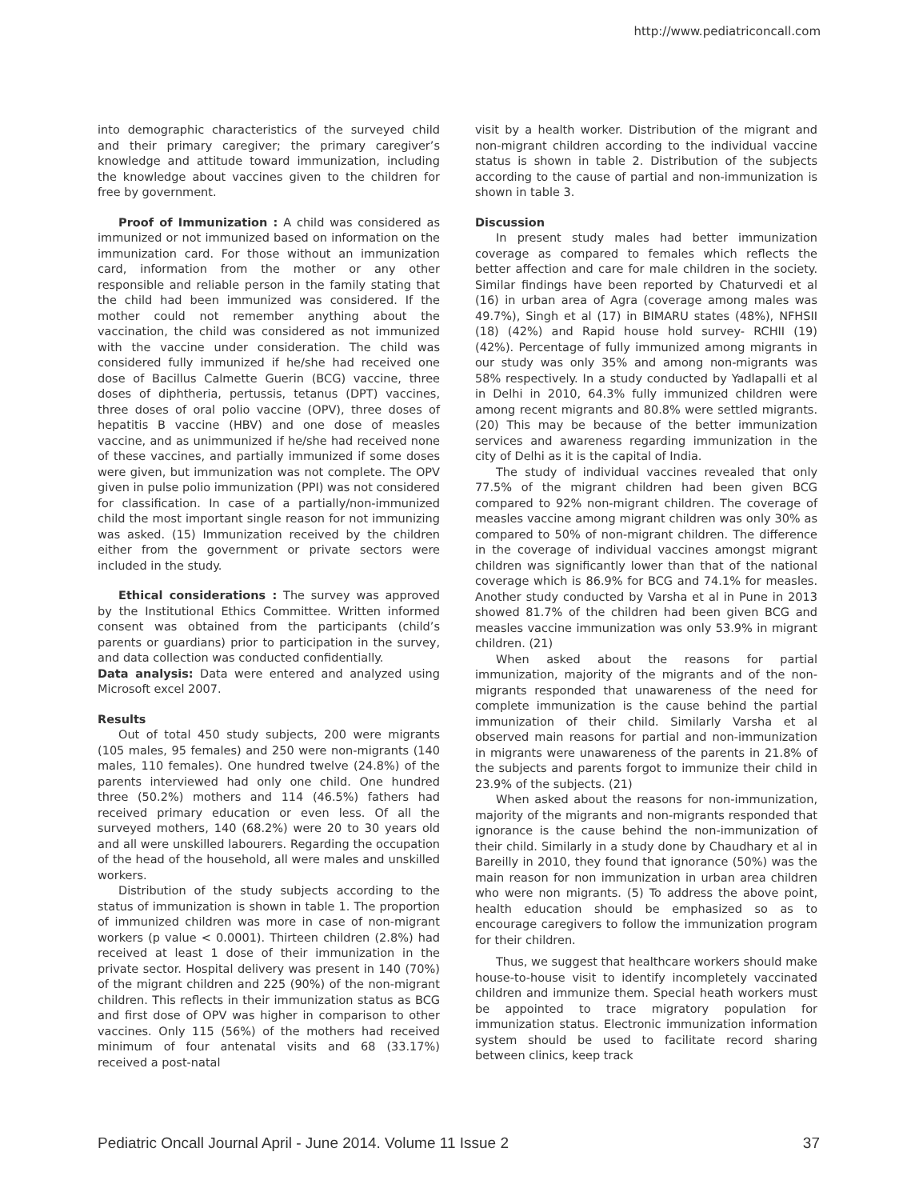http://www.pediatriconcall.com
into demographic characteristics of the surveyed child and their primary caregiver; the primary caregiver’s knowledge and attitude toward immunization, including the knowledge about vaccines given to the children for free by government.
Proof of Immunization : A child was considered as immunized or not immunized based on information on the immunization card. For those without an immunization card, information from the mother or any other responsible and reliable person in the family stating that the child had been immunized was considered. If the mother could not remember anything about the vaccination, the child was considered as not immunized with the vaccine under consideration. The child was considered fully immunized if he/she had received one dose of Bacillus Calmette Guerin (BCG) vaccine, three doses of diphtheria, pertussis, tetanus (DPT) vaccines, three doses of oral polio vaccine (OPV), three doses of hepatitis B vaccine (HBV) and one dose of measles vaccine, and as unimmunized if he/she had received none of these vaccines, and partially immunized if some doses were given, but immunization was not complete. The OPV given in pulse polio immunization (PPI) was not considered for classification. In case of a partially/non-immunized child the most important single reason for not immunizing was asked. (15) Immunization received by the children either from the government or private sectors were included in the study.
Ethical considerations : The survey was approved by the Institutional Ethics Committee. Written informed consent was obtained from the participants (child’s parents or guardians) prior to participation in the survey, and data collection was conducted confidentially.
Data analysis: Data were entered and analyzed using Microsoft excel 2007.
Results
Out of total 450 study subjects, 200 were migrants (105 males, 95 females) and 250 were non-migrants (140 males, 110 females). One hundred twelve (24.8%) of the parents interviewed had only one child. One hundred three (50.2%) mothers and 114 (46.5%) fathers had received primary education or even less. Of all the surveyed mothers, 140 (68.2%) were 20 to 30 years old and all were unskilled labourers. Regarding the occupation of the head of the household, all were males and unskilled workers.
Distribution of the study subjects according to the status of immunization is shown in table 1. The proportion of immunized children was more in case of non-migrant workers (p value < 0.0001). Thirteen children (2.8%) had received at least 1 dose of their immunization in the private sector. Hospital delivery was present in 140 (70%) of the migrant children and 225 (90%) of the non-migrant children. This reflects in their immunization status as BCG and first dose of OPV was higher in comparison to other vaccines. Only 115 (56%) of the mothers had received minimum of four antenatal visits and 68 (33.17%) received a post-natal
visit by a health worker. Distribution of the migrant and non-migrant children according to the individual vaccine status is shown in table 2. Distribution of the subjects according to the cause of partial and non-immunization is shown in table 3.
Discussion
In present study males had better immunization coverage as compared to females which reflects the better affection and care for male children in the society. Similar findings have been reported by Chaturvedi et al (16) in urban area of Agra (coverage among males was 49.7%), Singh et al (17) in BIMARU states (48%), NFHSII (18) (42%) and Rapid house hold survey- RCHII (19) (42%). Percentage of fully immunized among migrants in our study was only 35% and among non-migrants was 58% respectively. In a study conducted by Yadlapalli et al in Delhi in 2010, 64.3% fully immunized children were among recent migrants and 80.8% were settled migrants. (20) This may be because of the better immunization services and awareness regarding immunization in the city of Delhi as it is the capital of India.
The study of individual vaccines revealed that only 77.5% of the migrant children had been given BCG compared to 92% non-migrant children. The coverage of measles vaccine among migrant children was only 30% as compared to 50% of non-migrant children. The difference in the coverage of individual vaccines amongst migrant children was significantly lower than that of the national coverage which is 86.9% for BCG and 74.1% for measles. Another study conducted by Varsha et al in Pune in 2013 showed 81.7% of the children had been given BCG and measles vaccine immunization was only 53.9% in migrant children. (21)
When asked about the reasons for partial immunization, majority of the migrants and of the non-migrants responded that unawareness of the need for complete immunization is the cause behind the partial immunization of their child. Similarly Varsha et al observed main reasons for partial and non-immunization in migrants were unawareness of the parents in 21.8% of the subjects and parents forgot to immunize their child in 23.9% of the subjects. (21)
When asked about the reasons for non-immunization, majority of the migrants and non-migrants responded that ignorance is the cause behind the non-immunization of their child. Similarly in a study done by Chaudhary et al in Bareilly in 2010, they found that ignorance (50%) was the main reason for non immunization in urban area children who were non migrants. (5) To address the above point, health education should be emphasized so as to encourage caregivers to follow the immunization program for their children.
Thus, we suggest that healthcare workers should make house-to-house visit to identify incompletely vaccinated children and immunize them. Special heath workers must be appointed to trace migratory population for immunization status. Electronic immunization information system should be used to facilitate record sharing between clinics, keep track
Pediatric Oncall Journal April - June 2014. Volume 11 Issue 2 37